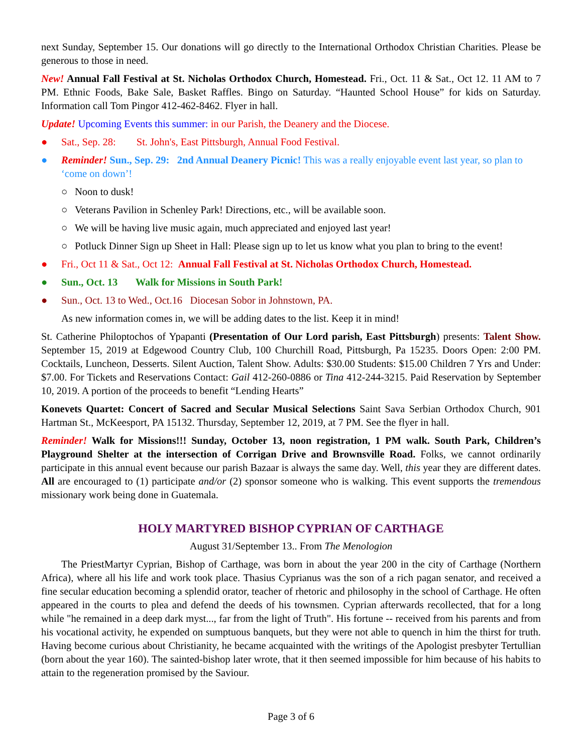next Sunday, September 15. Our donations will go directly to the International Orthodox Christian Charities. Please be generous to those in need.
New! Annual Fall Festival at St. Nicholas Orthodox Church, Homestead. Fri., Oct. 11 & Sat., Oct 12. 11 AM to 7 PM. Ethnic Foods, Bake Sale, Basket Raffles. Bingo on Saturday. “Haunted School House” for kids on Saturday. Information call Tom Pingor 412-462-8462. Flyer in hall.
Update! Upcoming Events this summer: in our Parish, the Deanery and the Diocese.
● Sat., Sep. 28: St. John's, East Pittsburgh, Annual Food Festival.
● Reminder! Sun., Sep. 29: 2nd Annual Deanery Picnic! This was a really enjoyable event last year, so plan to ‘come on down’!
○ Noon to dusk!
○ Veterans Pavilion in Schenley Park! Directions, etc., will be available soon.
○ We will be having live music again, much appreciated and enjoyed last year!
○ Potluck Dinner Sign up Sheet in Hall: Please sign up to let us know what you plan to bring to the event!
● Fri., Oct 11 & Sat., Oct 12: Annual Fall Festival at St. Nicholas Orthodox Church, Homestead.
● Sun., Oct. 13 Walk for Missions in South Park!
● Sun., Oct. 13 to Wed., Oct.16 Diocesan Sobor in Johnstown, PA.
As new information comes in, we will be adding dates to the list. Keep it in mind!
St. Catherine Philoptochos of Ypapanti (Presentation of Our Lord parish, East Pittsburgh) presents: Talent Show. September 15, 2019 at Edgewood Country Club, 100 Churchill Road, Pittsburgh, Pa 15235. Doors Open: 2:00 PM. Cocktails, Luncheon, Desserts. Silent Auction, Talent Show. Adults: $30.00 Students: $15.00 Children 7 Yrs and Under: $7.00. For Tickets and Reservations Contact: Gail 412-260-0886 or Tina 412-244-3215. Paid Reservation by September 10, 2019. A portion of the proceeds to benefit “Lending Hearts”
Konevets Quartet: Concert of Sacred and Secular Musical Selections Saint Sava Serbian Orthodox Church, 901 Hartman St., McKeesport, PA 15132. Thursday, September 12, 2019, at 7 PM. See the flyer in hall.
Reminder! Walk for Missions!!! Sunday, October 13, noon registration, 1 PM walk. South Park, Children’s Playground Shelter at the intersection of Corrigan Drive and Brownsville Road. Folks, we cannot ordinarily participate in this annual event because our parish Bazaar is always the same day. Well, this year they are different dates. All are encouraged to (1) participate and/or (2) sponsor someone who is walking. This event supports the tremendous missionary work being done in Guatemala.
HOLY MARTYRED BISHOP CYPRIAN OF CARTHAGE
August 31/September 13.. From The Menologion
The PriestMartyr Cyprian, Bishop of Carthage, was born in about the year 200 in the city of Carthage (Northern Africa), where all his life and work took place. Thasius Cyprianus was the son of a rich pagan senator, and received a fine secular education becoming a splendid orator, teacher of rhetoric and philosophy in the school of Carthage. He often appeared in the courts to plea and defend the deeds of his townsmen. Cyprian afterwards recollected, that for a long while "he remained in a deep dark myst..., far from the light of Truth". His fortune -- received from his parents and from his vocational activity, he expended on sumptuous banquets, but they were not able to quench in him the thirst for truth. Having become curious about Christianity, he became acquainted with the writings of the Apologist presbyter Tertullian (born about the year 160). The sainted-bishop later wrote, that it then seemed impossible for him because of his habits to attain to the regeneration promised by the Saviour.
Page 3 of 6